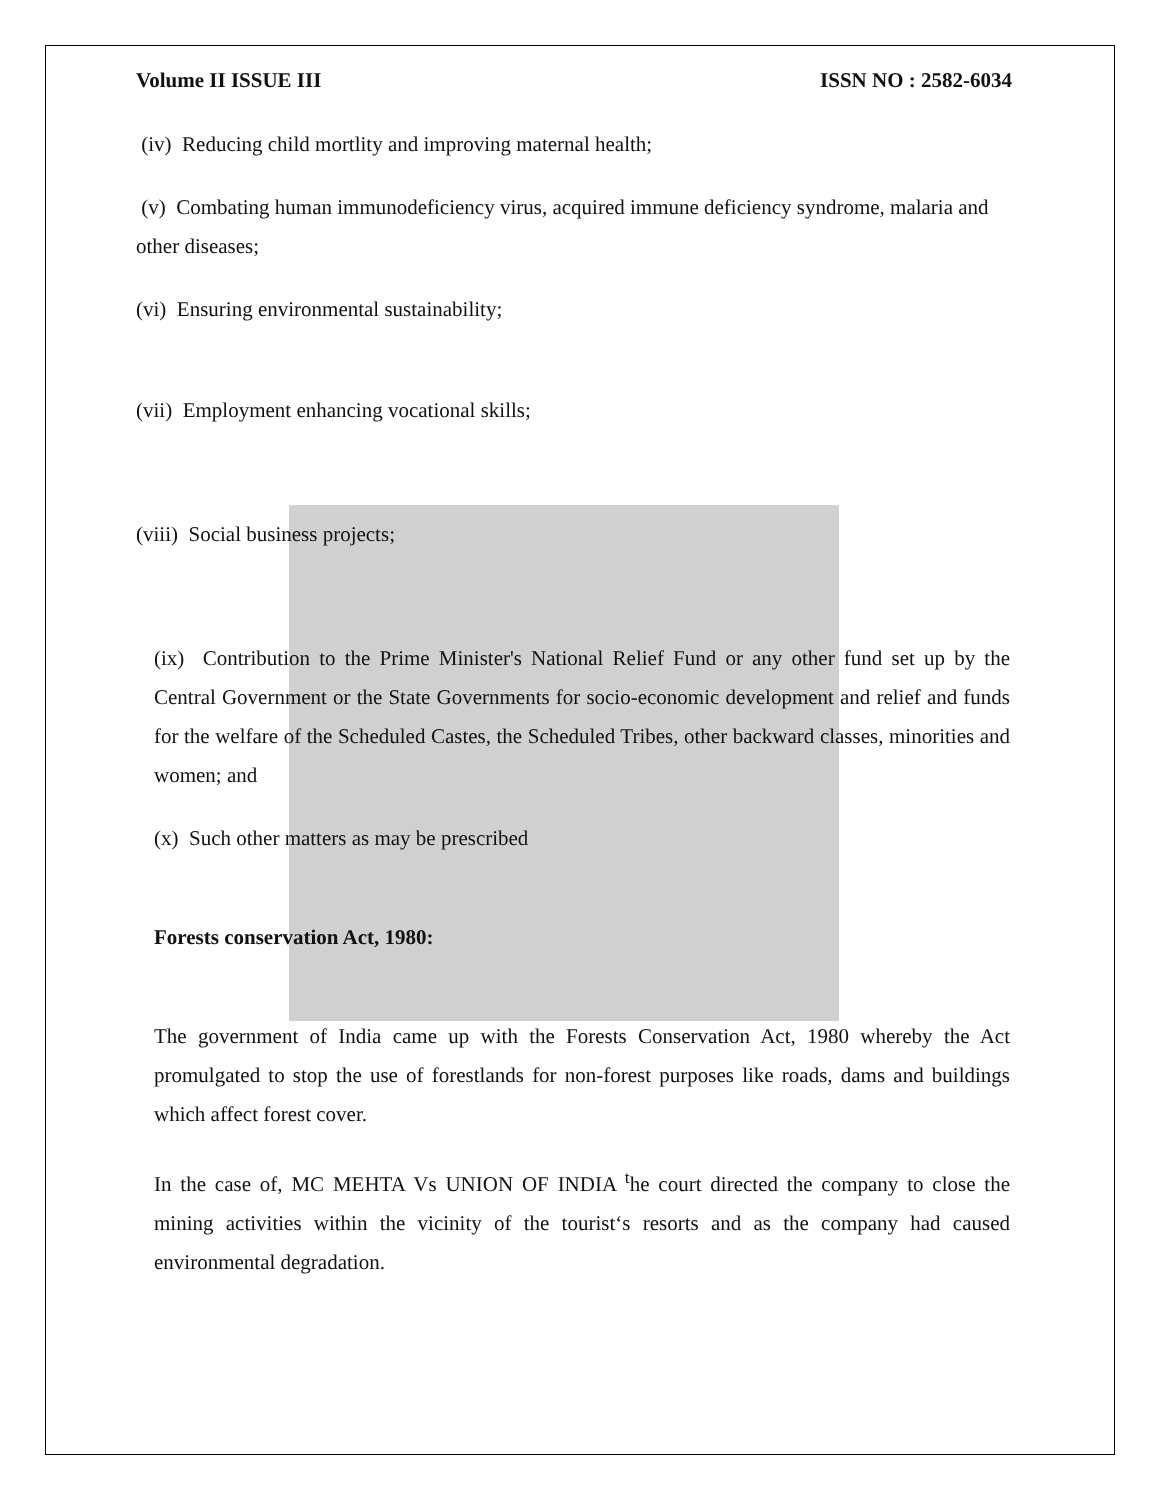Volume II ISSUE III ISSN NO : 2582-6034
(iv) Reducing child mortlity and improving maternal health;
(v) Combating human immunodeficiency virus, acquired immune deficiency syndrome, malaria and other diseases;
(vi) Ensuring environmental sustainability;
(vii) Employment enhancing vocational skills;
(viii) Social business projects;
(ix) Contribution to the Prime Minister's National Relief Fund or any other fund set up by the Central Government or the State Governments for socio-economic development and relief and funds for the welfare of the Scheduled Castes, the Scheduled Tribes, other backward classes, minorities and women; and
(x) Such other matters as may be prescribed
Forests conservation Act, 1980:
The government of India came up with the Forests Conservation Act, 1980 whereby the Act promulgated to stop the use of forestlands for non-forest purposes like roads, dams and buildings which affect forest cover.
In the case of, MC MEHTA Vs UNION OF INDIA <sup>t</sup>he court directed the company to close the mining activities within the vicinity of the tourist‘s resorts and as the company had caused environmental degradation.